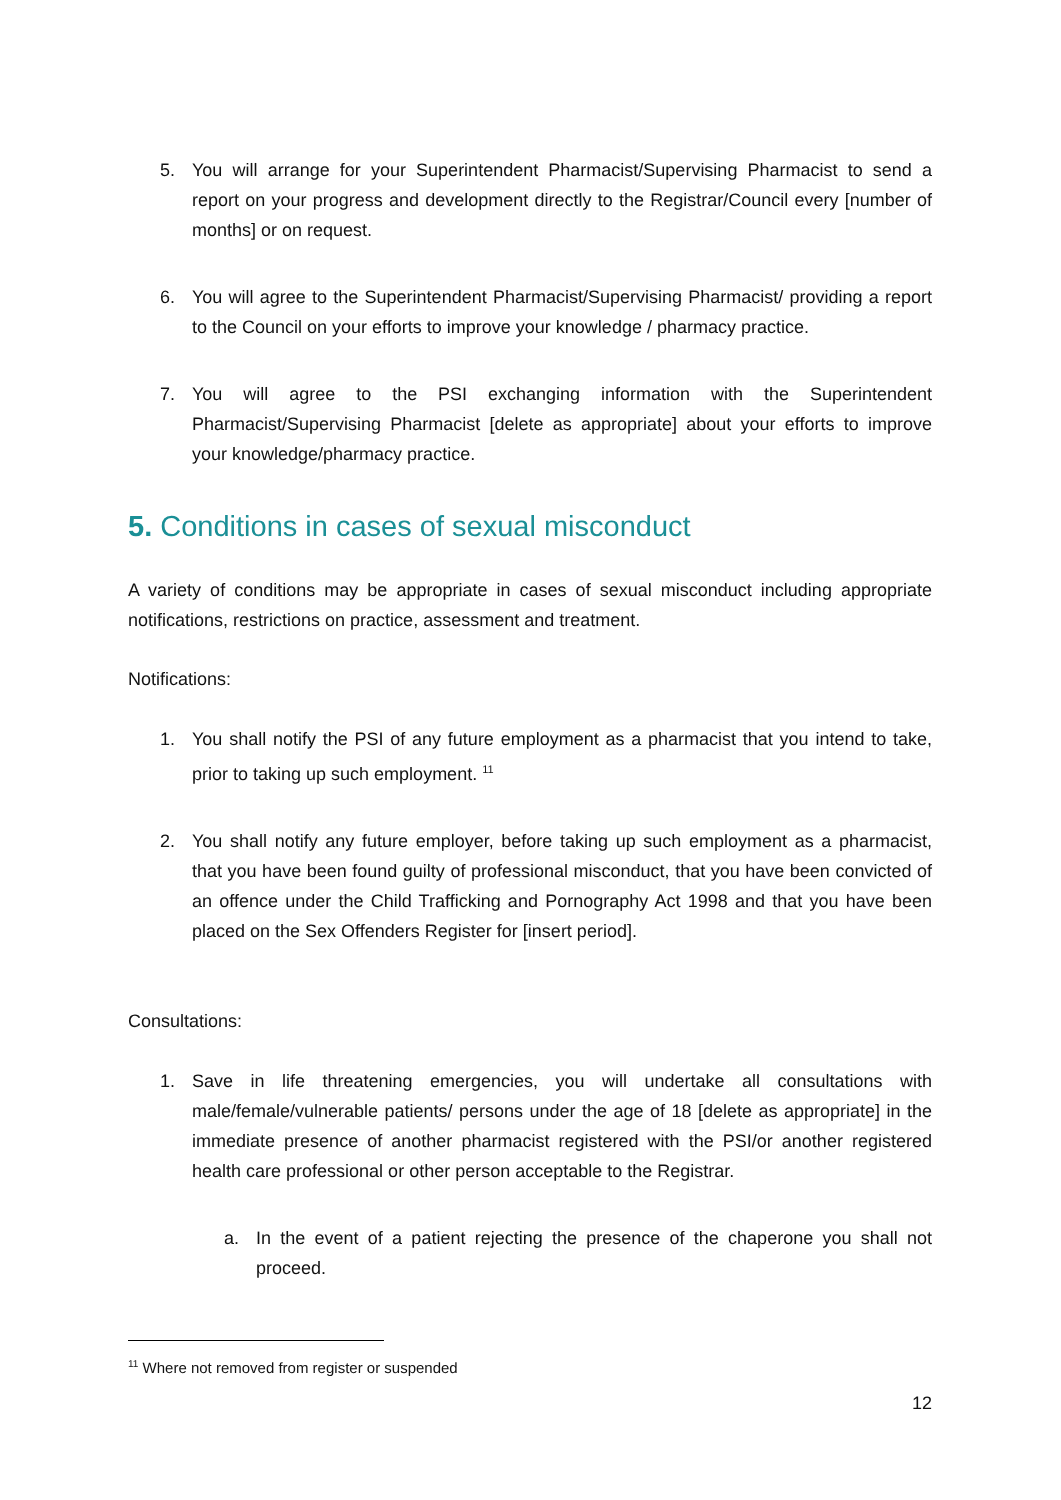5. You will arrange for your Superintendent Pharmacist/Supervising Pharmacist to send a report on your progress and development directly to the Registrar/Council every [number of months] or on request.
6. You will agree to the Superintendent Pharmacist/Supervising Pharmacist/ providing a report to the Council on your efforts to improve your knowledge / pharmacy practice.
7. You will agree to the PSI exchanging information with the Superintendent Pharmacist/Supervising Pharmacist [delete as appropriate] about your efforts to improve your knowledge/pharmacy practice.
5. Conditions in cases of sexual misconduct
A variety of conditions may be appropriate in cases of sexual misconduct including appropriate notifications, restrictions on practice, assessment and treatment.
Notifications:
1. You shall notify the PSI of any future employment as a pharmacist that you intend to take, prior to taking up such employment. <sup>11</sup>
2. You shall notify any future employer, before taking up such employment as a pharmacist, that you have been found guilty of professional misconduct, that you have been convicted of an offence under the Child Trafficking and Pornography Act 1998 and that you have been placed on the Sex Offenders Register for [insert period].
Consultations:
1. Save in life threatening emergencies, you will undertake all consultations with male/female/vulnerable patients/ persons under the age of 18 [delete as appropriate] in the immediate presence of another pharmacist registered with the PSI/or another registered health care professional or other person acceptable to the Registrar.
a. In the event of a patient rejecting the presence of the chaperone you shall not proceed.
<sup>11</sup> Where not removed from register or suspended
12